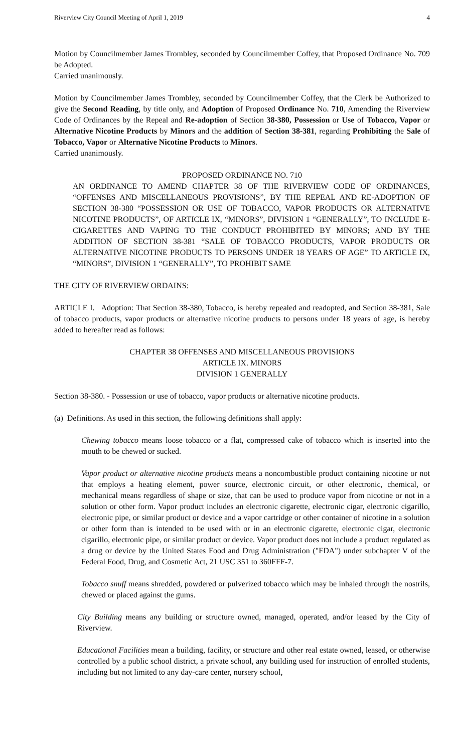Riverview City Council Meeting of April 1, 2019 4
Motion by Councilmember James Trombley, seconded by Councilmember Coffey, that Proposed Ordinance No. 709 be Adopted.
Carried unanimously.
Motion by Councilmember James Trombley, seconded by Councilmember Coffey, that the Clerk be Authorized to give the Second Reading, by title only, and Adoption of Proposed Ordinance No. 710, Amending the Riverview Code of Ordinances by the Repeal and Re-adoption of Section 38-380, Possession or Use of Tobacco, Vapor or Alternative Nicotine Products by Minors and the addition of Section 38-381, regarding Prohibiting the Sale of Tobacco, Vapor or Alternative Nicotine Products to Minors.
Carried unanimously.
PROPOSED ORDINANCE NO. 710
AN ORDINANCE TO AMEND CHAPTER 38 OF THE RIVERVIEW CODE OF ORDINANCES, “OFFENSES AND MISCELLANEOUS PROVISIONS”, BY THE REPEAL AND RE-ADOPTION OF SECTION 38-380 “POSSESSION OR USE OF TOBACCO, VAPOR PRODUCTS OR ALTERNATIVE NICOTINE PRODUCTS”, OF ARTICLE IX, “MINORS”, DIVISION 1 “GENERALLY”, TO INCLUDE E-CIGARETTES AND VAPING TO THE CONDUCT PROHIBITED BY MINORS; AND BY THE ADDITION OF SECTION 38-381 “SALE OF TOBACCO PRODUCTS, VAPOR PRODUCTS OR ALTERNATIVE NICOTINE PRODUCTS TO PERSONS UNDER 18 YEARS OF AGE” TO ARTICLE IX, “MINORS”, DIVISION 1 “GENERALLY”, TO PROHIBIT SAME
THE CITY OF RIVERVIEW ORDAINS:
ARTICLE I. Adoption: That Section 38-380, Tobacco, is hereby repealed and readopted, and Section 38-381, Sale of tobacco products, vapor products or alternative nicotine products to persons under 18 years of age, is hereby added to hereafter read as follows:
CHAPTER 38 OFFENSES AND MISCELLANEOUS PROVISIONS
ARTICLE IX. MINORS
DIVISION 1 GENERALLY
Section 38-380. - Possession or use of tobacco, vapor products or alternative nicotine products.
(a) Definitions. As used in this section, the following definitions shall apply:
Chewing tobacco means loose tobacco or a flat, compressed cake of tobacco which is inserted into the mouth to be chewed or sucked.
Vapor product or alternative nicotine products means a noncombustible product containing nicotine or not that employs a heating element, power source, electronic circuit, or other electronic, chemical, or mechanical means regardless of shape or size, that can be used to produce vapor from nicotine or not in a solution or other form. Vapor product includes an electronic cigarette, electronic cigar, electronic cigarillo, electronic pipe, or similar product or device and a vapor cartridge or other container of nicotine in a solution or other form than is intended to be used with or in an electronic cigarette, electronic cigar, electronic cigarillo, electronic pipe, or similar product or device. Vapor product does not include a product regulated as a drug or device by the United States Food and Drug Administration ("FDA") under subchapter V of the Federal Food, Drug, and Cosmetic Act, 21 USC 351 to 360FFF-7.
Tobacco snuff means shredded, powdered or pulverized tobacco which may be inhaled through the nostrils, chewed or placed against the gums.
City Building means any building or structure owned, managed, operated, and/or leased by the City of Riverview.
Educational Facilities mean a building, facility, or structure and other real estate owned, leased, or otherwise controlled by a public school district, a private school, any building used for instruction of enrolled students, including but not limited to any day-care center, nursery school,